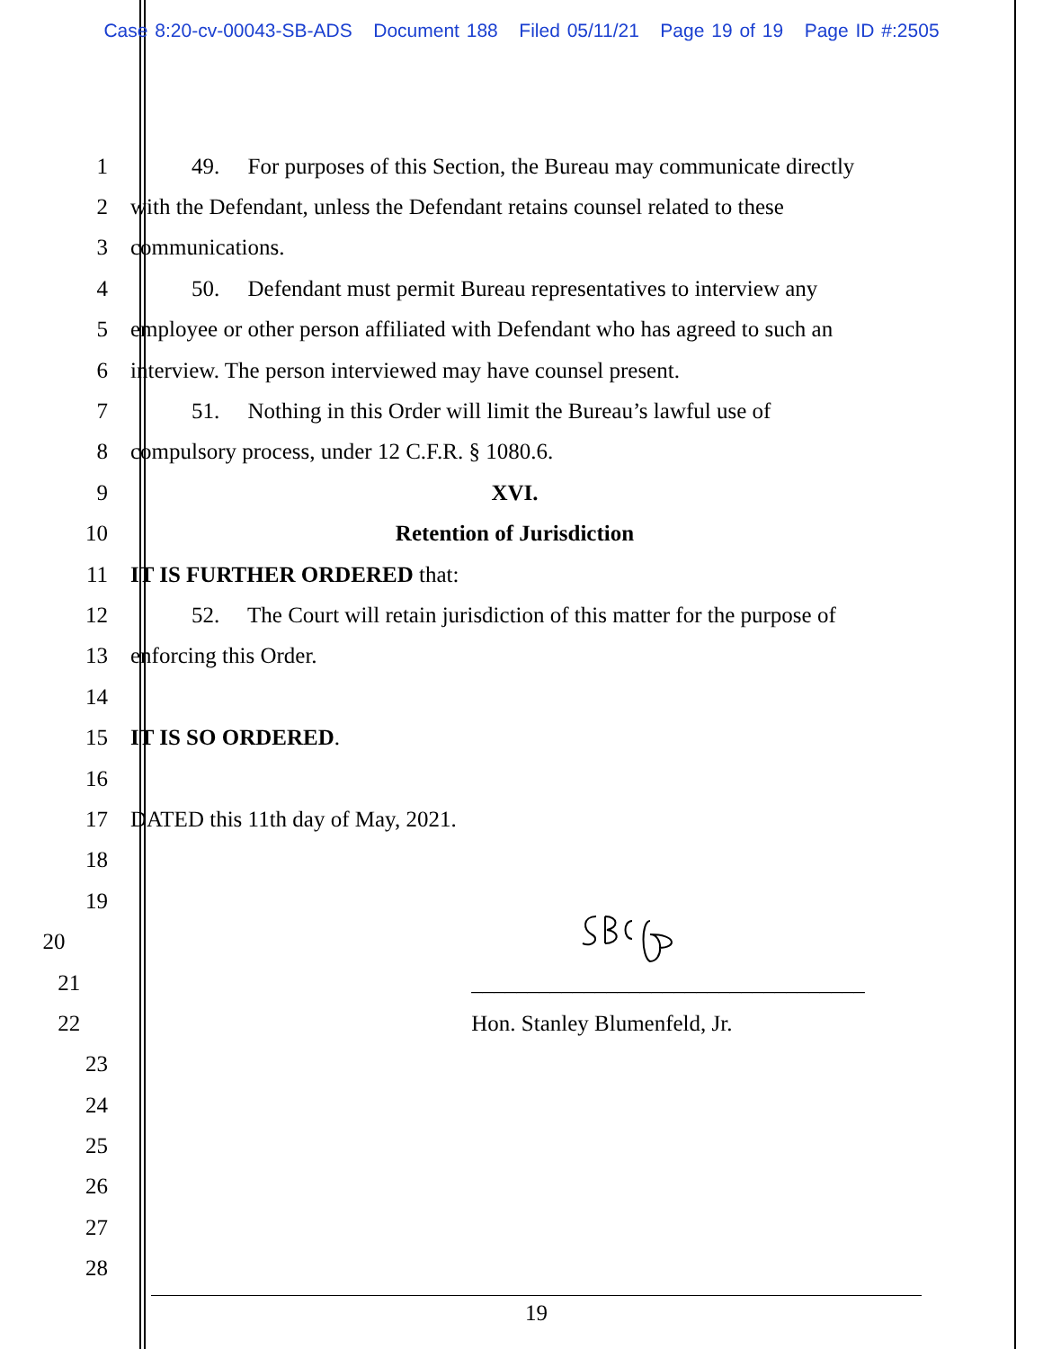Case 8:20-cv-00043-SB-ADS Document 188 Filed 05/11/21 Page 19 of 19 Page ID #:2505
1
49. For purposes of this Section, the Bureau may communicate directly
2
with the Defendant, unless the Defendant retains counsel related to these
3 communications.
4
50. Defendant must permit Bureau representatives to interview any
5
employee or other person affiliated with Defendant who has agreed to such an
6
interview. The person interviewed may have counsel present.
7
51. Nothing in this Order will limit the Bureau’s lawful use of
8 compulsory process, under 12 C.F.R. § 1080.6.
9 XVI.
10 Retention of Jurisdiction
11 IT IS FURTHER ORDERED that:
12
52. The Court will retain jurisdiction of this matter for the purpose of
13 enforcing this Order.
14
15 IT IS SO ORDERED.
16
17 DATED this 11th day of May, 2021.
18
19
20
21 ___________________________________
22 Hon. Stanley Blumenfeld, Jr.
23
24
25
26
27
28
19